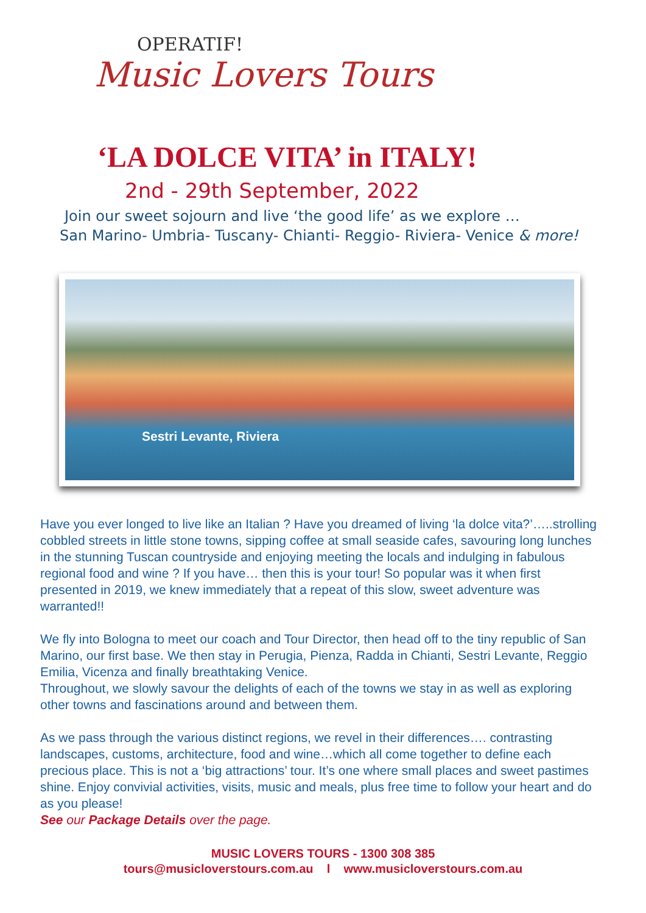OPERATIF!
Music Lovers Tours
‘LA DOLCE VITA’ in ITALY!
2nd - 29th September, 2022
Join our sweet sojourn and live ‘the good life’ as we explore …
San Marino- Umbria- Tuscany- Chianti- Reggio- Riviera- Venice & more!
Sestri Levante, Riviera
Have you ever longed to live like an Italian ? Have you dreamed of living ‘la dolce vita?’…..strolling cobbled streets in little stone towns, sipping coffee at small seaside cafes, savouring long lunches in the stunning Tuscan countryside and enjoying meeting the locals and indulging in fabulous regional food and wine ? If you have… then this is your tour! So popular was it when first presented in 2019, we knew immediately that a repeat of this slow, sweet adventure was warranted!!
We fly into Bologna to meet our coach and Tour Director, then head off to the tiny republic of San Marino, our first base. We then stay in Perugia, Pienza, Radda in Chianti, Sestri Levante, Reggio Emilia, Vicenza and finally breathtaking Venice.
Throughout, we slowly savour the delights of each of the towns we stay in as well as exploring other towns and fascinations around and between them.
As we pass through the various distinct regions, we revel in their differences…. contrasting landscapes, customs, architecture, food and wine…which all come together to define each precious place. This is not a ‘big attractions’ tour. It’s one where small places and sweet pastimes shine. Enjoy convivial activities, visits, music and meals, plus free time to follow your heart and do as you please!
See our Package Details over the page.
MUSIC LOVERS TOURS - 1300 308 385
tours@musicloverstours.com.au l www.musicloverstours.com.au